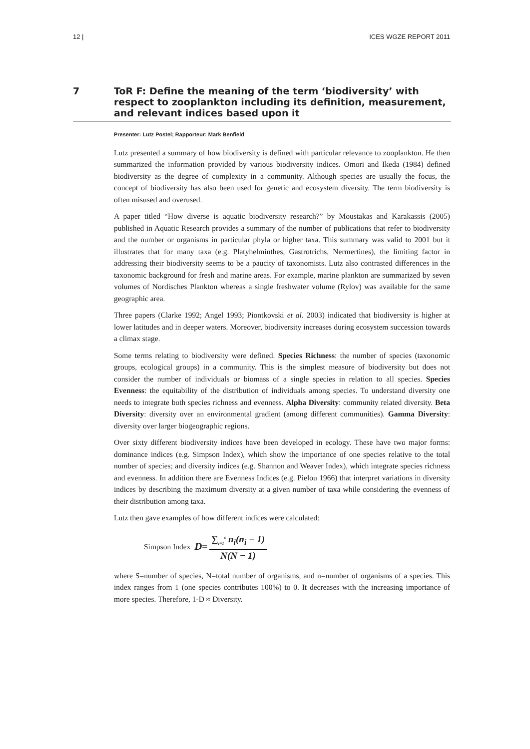12 | ICES WGZE REPORT 2011
7 ToR F: Define the meaning of the term ‘biodiversity’ with respect to zooplankton including its definition, measurement, and relevant indices based upon it
Presenter: Lutz Postel; Rapporteur: Mark Benfield
Lutz presented a summary of how biodiversity is defined with particular relevance to zooplankton. He then summarized the information provided by various biodiversity indices. Omori and Ikeda (1984) defined biodiversity as the degree of complexity in a community. Although species are usually the focus, the concept of biodiversity has also been used for genetic and ecosystem diversity. The term biodiversity is often misused and overused.
A paper titled “How diverse is aquatic biodiversity research?” by Moustakas and Karakassis (2005) published in Aquatic Research provides a summary of the number of publications that refer to biodiversity and the number or organisms in particular phyla or higher taxa. This summary was valid to 2001 but it illustrates that for many taxa (e.g. Platyhelminthes, Gastrotrichs, Nermertines), the limiting factor in addressing their biodiversity seems to be a paucity of taxonomists. Lutz also contrasted differences in the taxonomic background for fresh and marine areas. For example, marine plankton are summarized by seven volumes of Nordisches Plankton whereas a single freshwater volume (Rylov) was available for the same geographic area.
Three papers (Clarke 1992; Angel 1993; Piontkovski et al. 2003) indicated that biodiversity is higher at lower latitudes and in deeper waters. Moreover, biodiversity increases during ecosystem succession towards a climax stage.
Some terms relating to biodiversity were defined. Species Richness: the number of species (taxonomic groups, ecological groups) in a community. This is the simplest measure of biodiversity but does not consider the number of individuals or biomass of a single species in relation to all species. Species Evenness: the equitability of the distribution of individuals among species. To understand diversity one needs to integrate both species richness and evenness. Alpha Diversity: community related diversity. Beta Diversity: diversity over an environmental gradient (among different communities). Gamma Diversity: diversity over larger biogeographic regions.
Over sixty different biodiversity indices have been developed in ecology. These have two major forms: dominance indices (e.g. Simpson Index), which show the importance of one species relative to the total number of species; and diversity indices (e.g. Shannon and Weaver Index), which integrate species richness and evenness. In addition there are Evenness Indices (e.g. Pielou 1966) that interpret variations in diversity indices by describing the maximum diversity at a given number of taxa while considering the evenness of their distribution among taxa.
Lutz then gave examples of how different indices were calculated:
Simpson Index D = ∑<sub>i=1</sub><sup>s</sup> n<sub>i</sub>(n<sub>i</sub> − 1) N(N − 1)
where S=number of species, N=total number of organisms, and n=number of organisms of a species. This index ranges from 1 (one species contributes 100%) to 0. It decreases with the increasing importance of more species. Therefore, 1-D ≈ Diversity.